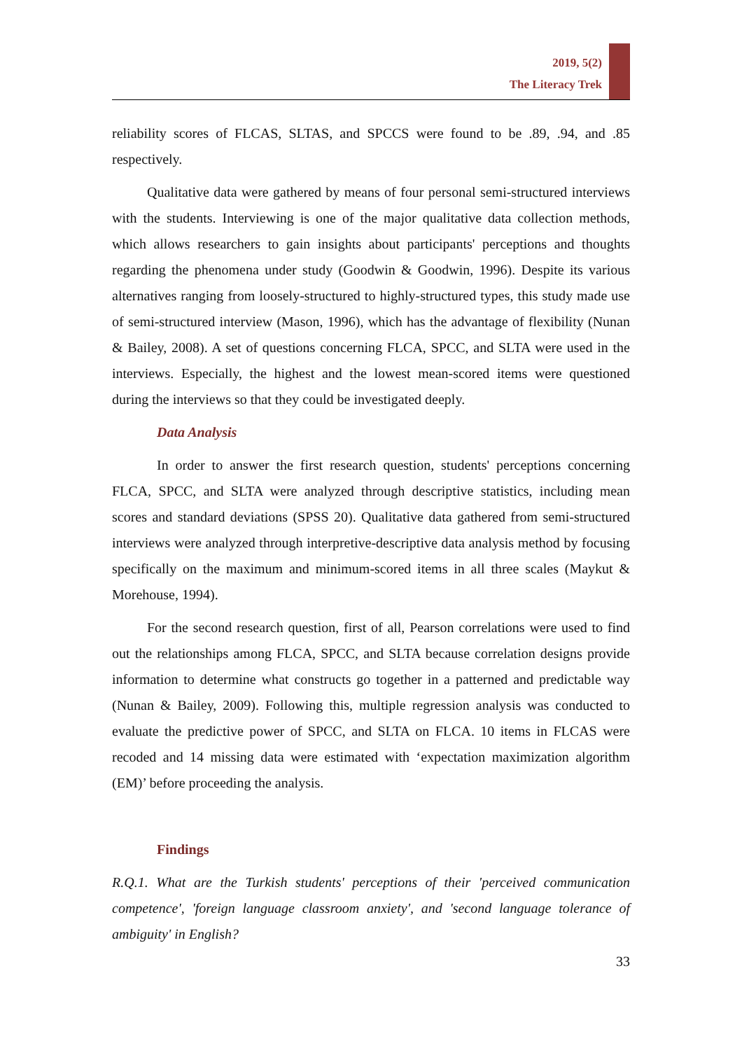2019, 5(2)
The Literacy Trek
reliability scores of FLCAS, SLTAS, and SPCCS were found to be .89, .94, and .85 respectively.
Qualitative data were gathered by means of four personal semi-structured interviews with the students. Interviewing is one of the major qualitative data collection methods, which allows researchers to gain insights about participants' perceptions and thoughts regarding the phenomena under study (Goodwin & Goodwin, 1996). Despite its various alternatives ranging from loosely-structured to highly-structured types, this study made use of semi-structured interview (Mason, 1996), which has the advantage of flexibility (Nunan & Bailey, 2008). A set of questions concerning FLCA, SPCC, and SLTA were used in the interviews. Especially, the highest and the lowest mean-scored items were questioned during the interviews so that they could be investigated deeply.
Data Analysis
In order to answer the first research question, students' perceptions concerning FLCA, SPCC, and SLTA were analyzed through descriptive statistics, including mean scores and standard deviations (SPSS 20). Qualitative data gathered from semi-structured interviews were analyzed through interpretive-descriptive data analysis method by focusing specifically on the maximum and minimum-scored items in all three scales (Maykut & Morehouse, 1994).
For the second research question, first of all, Pearson correlations were used to find out the relationships among FLCA, SPCC, and SLTA because correlation designs provide information to determine what constructs go together in a patterned and predictable way (Nunan & Bailey, 2009). Following this, multiple regression analysis was conducted to evaluate the predictive power of SPCC, and SLTA on FLCA. 10 items in FLCAS were recoded and 14 missing data were estimated with ‘expectation maximization algorithm (EM)’ before proceeding the analysis.
Findings
R.Q.1. What are the Turkish students' perceptions of their 'perceived communication competence', 'foreign language classroom anxiety', and 'second language tolerance of ambiguity' in English?
33